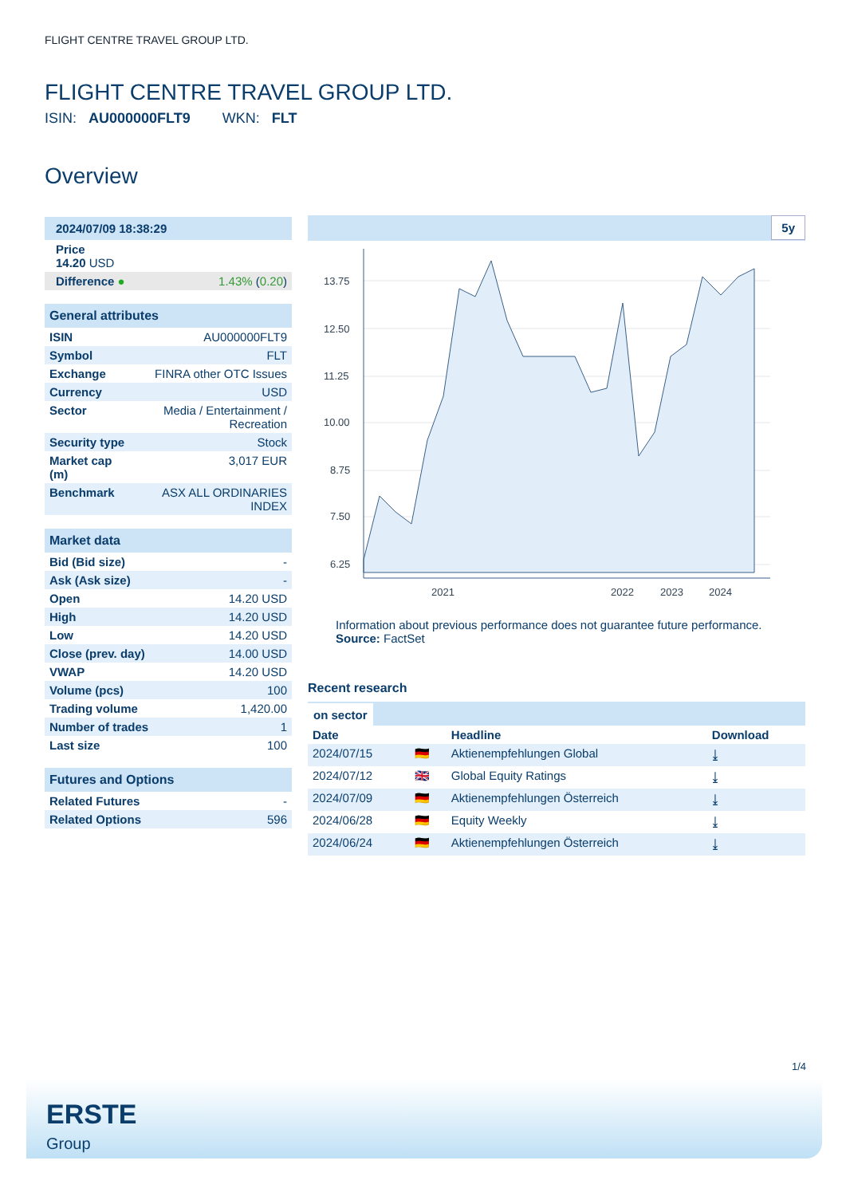FLIGHT CENTRE TRAVEL GROUP LTD.
FLIGHT CENTRE TRAVEL GROUP LTD.
ISIN: AU000000FLT9 WKN: FLT
Overview
| 2024/07/09 18:38:29 | |
| Price 14.20 USD | |
| Difference ● | 1.43% ( 0.20 ) |
| General attributes | |
| --- | --- |
| ISIN | AU000000FLT9 |
| Symbol | FLT |
| Exchange | FINRA other OTC Issues |
| Currency | USD |
| Sector | Media / Entertainment / Recreation |
| Security type | Stock |
| Market cap (m) | 3,017 EUR |
| Benchmark | ASX ALL ORDINARIES INDEX |
| Market data | |
| --- | --- |
| Bid (Bid size) | - |
| Ask (Ask size) | - |
| Open | 14.20 USD |
| High | 14.20 USD |
| Low | 14.20 USD |
| Close (prev. day) | 14.00 USD |
| VWAP | 14.20 USD |
| Volume (pcs) | 100 |
| Trading volume | 1,420.00 |
| Number of trades | 1 |
| Last size | 100 |
| Futures and Options | |
| --- | --- |
| Related Futures | - |
| Related Options | 596 |
5y
13.75
12.50
11.25
10.00
8.75
7.50
6.25
2021
2022
2023
2024
Information about previous performance does not guarantee future performance.
Source: FactSet
Recent research
on sector
| Date | | Headline | Download |
| --- | --- | --- | --- |
| 2024/07/15 | 🇩🇪 | Aktienempfehlungen Global | ⤓ |
| 2024/07/12 | 🇬🇧 | Global Equity Ratings | ⤓ |
| 2024/07/09 | 🇩🇪 | Aktienempfehlungen Österreich | ⤓ |
| 2024/06/28 | 🇩🇪 | Equity Weekly | ⤓ |
| 2024/06/24 | 🇩🇪 | Aktienempfehlungen Österreich | ⤓ |
1/4
ERSTE
Group